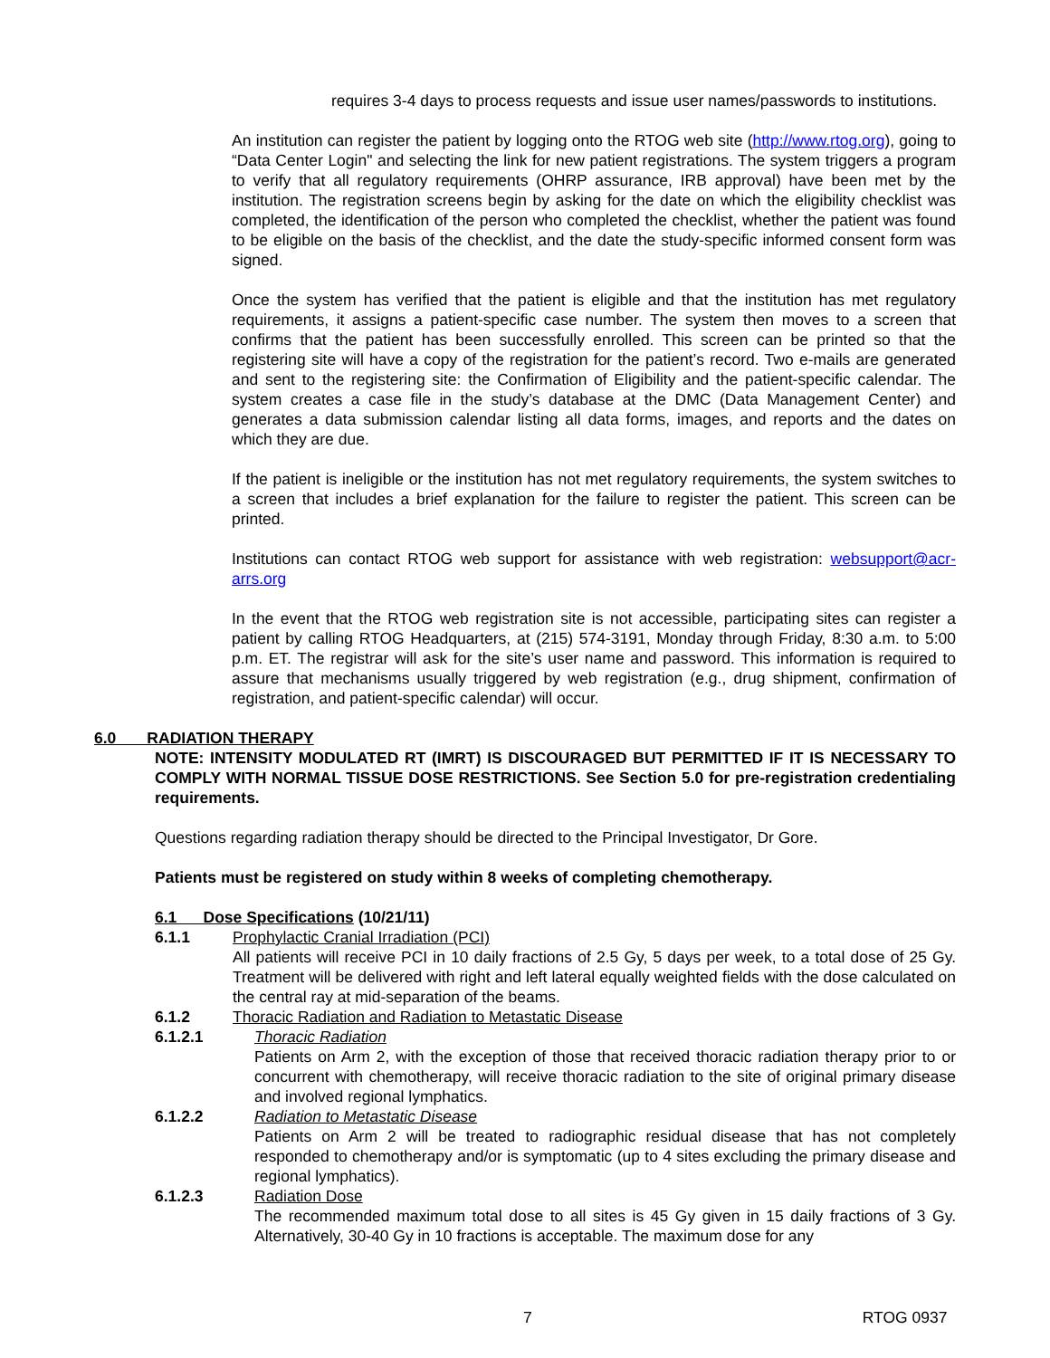requires 3-4 days to process requests and issue user names/passwords to institutions.
An institution can register the patient by logging onto the RTOG web site (http://www.rtog.org), going to “Data Center Login" and selecting the link for new patient registrations. The system triggers a program to verify that all regulatory requirements (OHRP assurance, IRB approval) have been met by the institution. The registration screens begin by asking for the date on which the eligibility checklist was completed, the identification of the person who completed the checklist, whether the patient was found to be eligible on the basis of the checklist, and the date the study-specific informed consent form was signed.
Once the system has verified that the patient is eligible and that the institution has met regulatory requirements, it assigns a patient-specific case number. The system then moves to a screen that confirms that the patient has been successfully enrolled. This screen can be printed so that the registering site will have a copy of the registration for the patient’s record. Two e-mails are generated and sent to the registering site: the Confirmation of Eligibility and the patient-specific calendar. The system creates a case file in the study’s database at the DMC (Data Management Center) and generates a data submission calendar listing all data forms, images, and reports and the dates on which they are due.
If the patient is ineligible or the institution has not met regulatory requirements, the system switches to a screen that includes a brief explanation for the failure to register the patient. This screen can be printed.
Institutions can contact RTOG web support for assistance with web registration: websupport@acr-arrs.org
In the event that the RTOG web registration site is not accessible, participating sites can register a patient by calling RTOG Headquarters, at (215) 574-3191, Monday through Friday, 8:30 a.m. to 5:00 p.m. ET. The registrar will ask for the site’s user name and password. This information is required to assure that mechanisms usually triggered by web registration (e.g., drug shipment, confirmation of registration, and patient-specific calendar) will occur.
6.0 RADIATION THERAPY
NOTE: INTENSITY MODULATED RT (IMRT) IS DISCOURAGED BUT PERMITTED IF IT IS NECESSARY TO COMPLY WITH NORMAL TISSUE DOSE RESTRICTIONS. See Section 5.0 for pre-registration credentialing requirements.
Questions regarding radiation therapy should be directed to the Principal Investigator, Dr Gore.
Patients must be registered on study within 8 weeks of completing chemotherapy.
6.1 Dose Specifications (10/21/11)
6.1.1 Prophylactic Cranial Irradiation (PCI)
All patients will receive PCI in 10 daily fractions of 2.5 Gy, 5 days per week, to a total dose of 25 Gy. Treatment will be delivered with right and left lateral equally weighted fields with the dose calculated on the central ray at mid-separation of the beams.
6.1.2 Thoracic Radiation and Radiation to Metastatic Disease
6.1.2.1 Thoracic Radiation
Patients on Arm 2, with the exception of those that received thoracic radiation therapy prior to or concurrent with chemotherapy, will receive thoracic radiation to the site of original primary disease and involved regional lymphatics.
6.1.2.2 Radiation to Metastatic Disease
Patients on Arm 2 will be treated to radiographic residual disease that has not completely responded to chemotherapy and/or is symptomatic (up to 4 sites excluding the primary disease and regional lymphatics).
6.1.2.3 Radiation Dose
The recommended maximum total dose to all sites is 45 Gy given in 15 daily fractions of 3 Gy. Alternatively, 30-40 Gy in 10 fractions is acceptable. The maximum dose for any
7 RTOG 0937